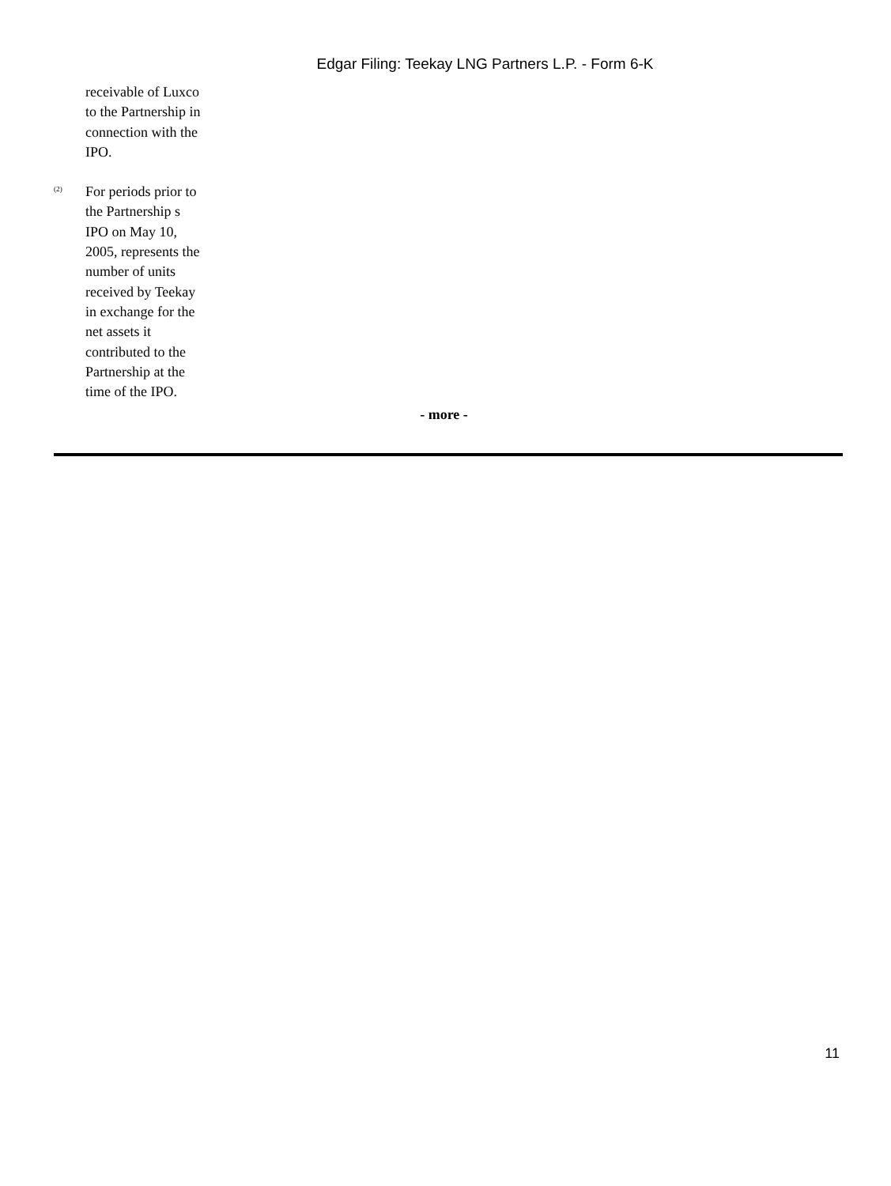Edgar Filing: Teekay LNG Partners L.P. - Form 6-K
receivable of Luxco to the Partnership in connection with the IPO.
<sup>(2)</sup>
For periods prior to the Partnership s IPO on May 10, 2005, represents the number of units received by Teekay in exchange for the net assets it contributed to the Partnership at the time of the IPO.
- more -
11